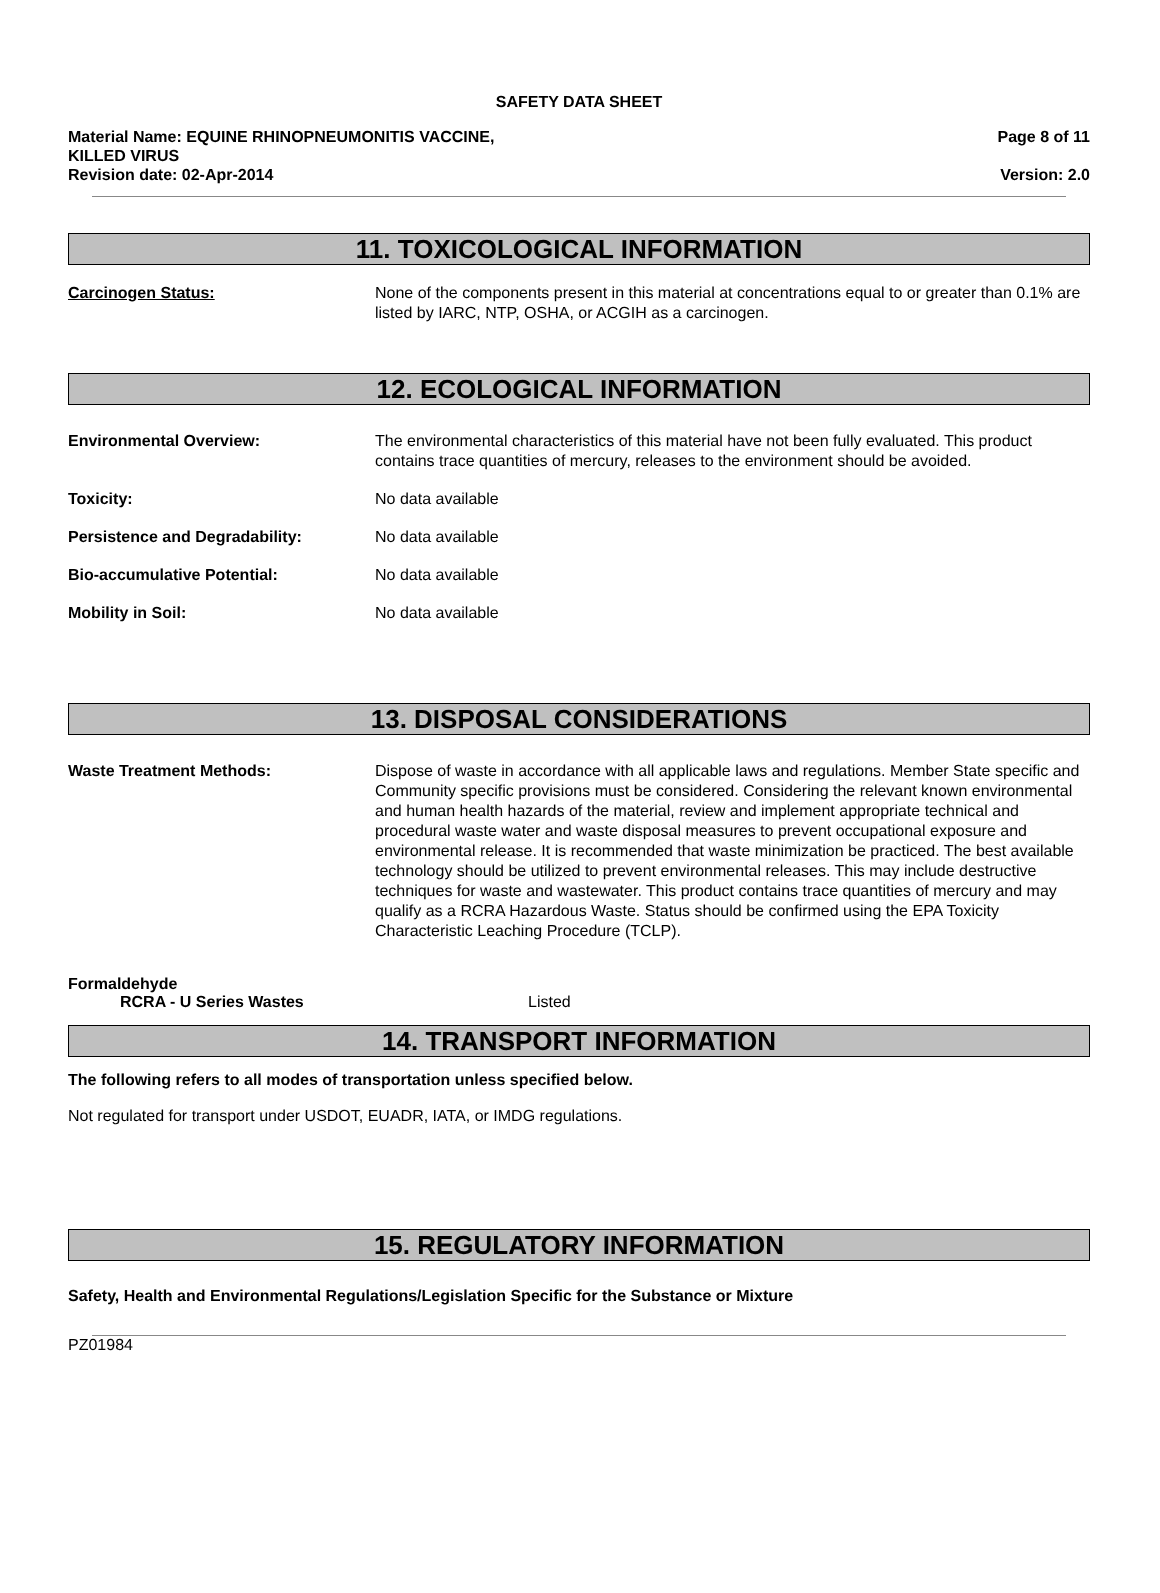SAFETY DATA SHEET
Material Name: EQUINE RHINOPNEUMONITIS VACCINE,
KILLED VIRUS
Revision date: 02-Apr-2014
Page 8 of 11
Version: 2.0
11. TOXICOLOGICAL INFORMATION
Carcinogen Status: None of the components present in this material at concentrations equal to or greater than 0.1% are listed by IARC, NTP, OSHA, or ACGIH as a carcinogen.
12. ECOLOGICAL INFORMATION
Environmental Overview: The environmental characteristics of this material have not been fully evaluated. This product contains trace quantities of mercury, releases to the environment should be avoided.
Toxicity: No data available
Persistence and Degradability: No data available
Bio-accumulative Potential: No data available
Mobility in Soil: No data available
13. DISPOSAL CONSIDERATIONS
Waste Treatment Methods: Dispose of waste in accordance with all applicable laws and regulations. Member State specific and Community specific provisions must be considered. Considering the relevant known environmental and human health hazards of the material, review and implement appropriate technical and procedural waste water and waste disposal measures to prevent occupational exposure and environmental release. It is recommended that waste minimization be practiced. The best available technology should be utilized to prevent environmental releases. This may include destructive techniques for waste and wastewater. This product contains trace quantities of mercury and may qualify as a RCRA Hazardous Waste. Status should be confirmed using the EPA Toxicity Characteristic Leaching Procedure (TCLP).
Formaldehyde
RCRA - U Series Wastes Listed
14. TRANSPORT INFORMATION
The following refers to all modes of transportation unless specified below.
Not regulated for transport under USDOT, EUADR, IATA, or IMDG regulations.
15. REGULATORY INFORMATION
Safety, Health and Environmental Regulations/Legislation Specific for the Substance or Mixture
PZ01984